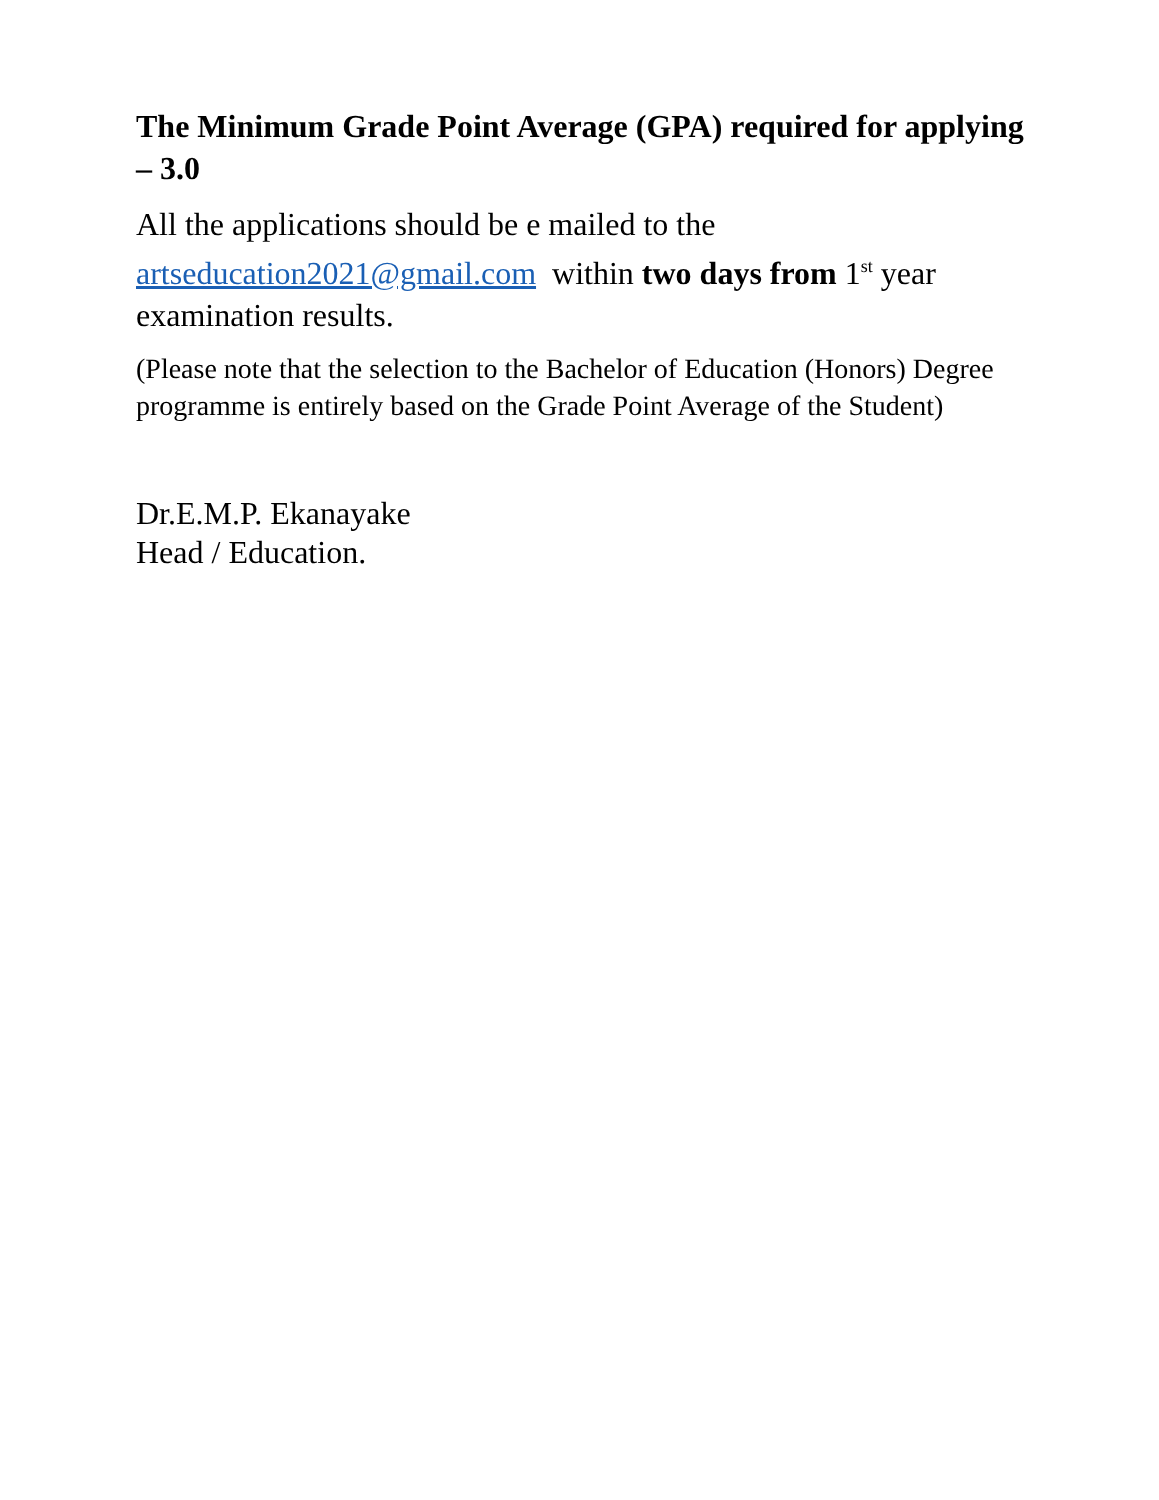The Minimum Grade Point Average (GPA) required for applying – 3.0
All the applications should be e mailed to the artseducation2021@gmail.com within two days from 1<sup>st</sup> year examination results.
(Please note that the selection to the Bachelor of Education (Honors) Degree programme is entirely based on the Grade Point Average of the Student)
Dr.E.M.P. Ekanayake
Head / Education.